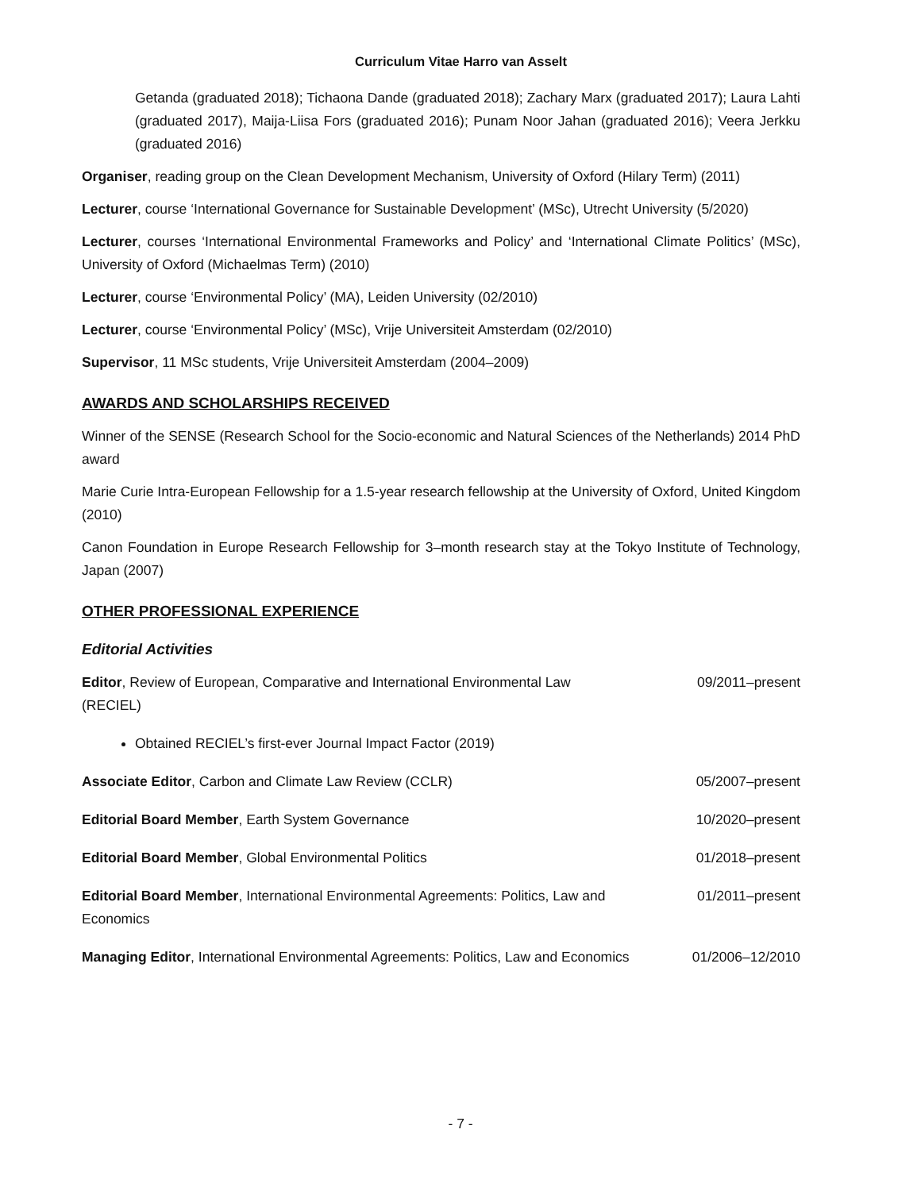Curriculum Vitae Harro van Asselt
Getanda (graduated 2018); Tichaona Dande (graduated 2018); Zachary Marx (graduated 2017); Laura Lahti (graduated 2017), Maija-Liisa Fors (graduated 2016); Punam Noor Jahan (graduated 2016); Veera Jerkku (graduated 2016)
Organiser, reading group on the Clean Development Mechanism, University of Oxford (Hilary Term) (2011)
Lecturer, course ‘International Governance for Sustainable Development’ (MSc), Utrecht University (5/2020)
Lecturer, courses ‘International Environmental Frameworks and Policy’ and ‘International Climate Politics’ (MSc), University of Oxford (Michaelmas Term) (2010)
Lecturer, course ‘Environmental Policy’ (MA), Leiden University (02/2010)
Lecturer, course ‘Environmental Policy’ (MSc), Vrije Universiteit Amsterdam (02/2010)
Supervisor, 11 MSc students, Vrije Universiteit Amsterdam (2004–2009)
AWARDS AND SCHOLARSHIPS RECEIVED
Winner of the SENSE (Research School for the Socio-economic and Natural Sciences of the Netherlands) 2014 PhD award
Marie Curie Intra-European Fellowship for a 1.5-year research fellowship at the University of Oxford, United Kingdom (2010)
Canon Foundation in Europe Research Fellowship for 3–month research stay at the Tokyo Institute of Technology, Japan (2007)
OTHER PROFESSIONAL EXPERIENCE
Editorial Activities
Editor, Review of European, Comparative and International Environmental Law (RECIEL)
09/2011–present
Obtained RECIEL’s first-ever Journal Impact Factor (2019)
Associate Editor, Carbon and Climate Law Review (CCLR) 05/2007–present
Editorial Board Member, Earth System Governance 10/2020–present
Editorial Board Member, Global Environmental Politics 01/2018–present
Editorial Board Member, International Environmental Agreements: Politics, Law and Economics
01/2011–present
Managing Editor, International Environmental Agreements: Politics, Law and Economics
01/2006–12/2010
- 7 -